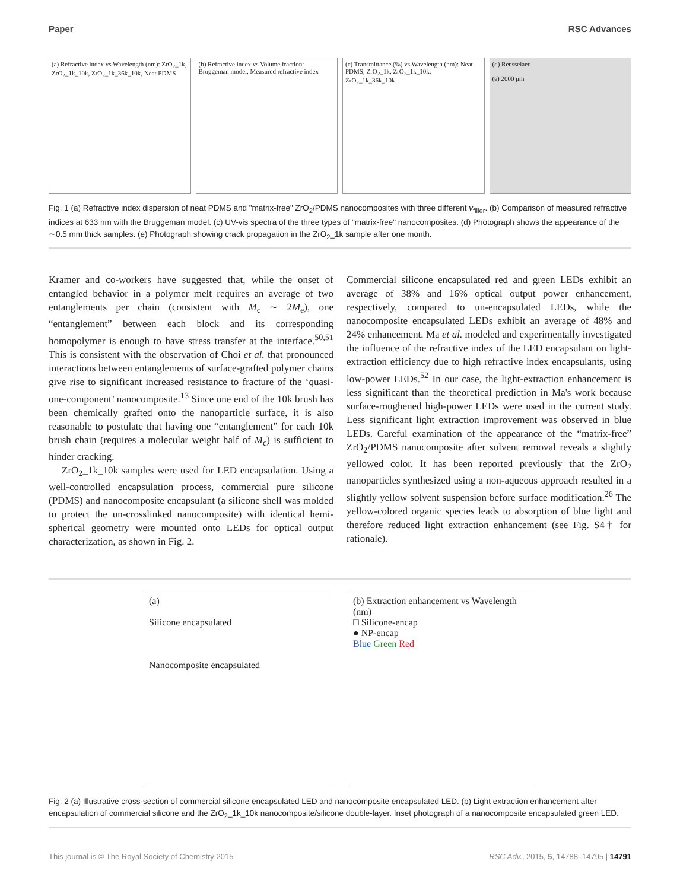Paper RSC Advances
(a) Refractive index vs Wavelength (nm): ZrO<sub>2</sub>_1k, ZrO<sub>2</sub>_1k_10k, ZrO<sub>2</sub>_1k_36k_10k, Neat PDMS
(b) Refractive index vs Volume fraction: Bruggeman model, Measured refractive index
(c) Transmittance (%) vs Wavelength (nm): Neat PDMS, ZrO<sub>2</sub>_1k, ZrO<sub>2</sub>_1k_10k, ZrO<sub>2</sub>_1k_36k_10k
(d) Rensselaer
(e) 2000 μm
Fig. 1 (a) Refractive index dispersion of neat PDMS and "matrix-free" ZrO<sub>2</sub>/PDMS nanocomposites with three different v<sub>filler</sub>. (b) Comparison of measured refractive indices at 633 nm with the Bruggeman model. (c) UV-vis spectra of the three types of "matrix-free" nanocomposites. (d) Photograph shows the appearance of the ∼0.5 mm thick samples. (e) Photograph showing crack propagation in the ZrO<sub>2</sub>_1k sample after one month.
Kramer and co-workers have suggested that, while the onset of entangled behavior in a polymer melt requires an average of two entanglements per chain (consistent with M<sub>c</sub> ∼ 2M<sub>e</sub>), one “entanglement” between each block and its corresponding homopolymer is enough to have stress transfer at the interface.<sup>50,51</sup> This is consistent with the observation of Choi et al. that pronounced interactions between entanglements of surface-grafted polymer chains give rise to significant increased resistance to fracture of the ‘quasi-one-component’ nanocomposite.<sup>13</sup> Since one end of the 10k brush has been chemically grafted onto the nanoparticle surface, it is also reasonable to postulate that having one “entanglement” for each 10k brush chain (requires a molecular weight half of M<sub>c</sub>) is sufficient to hinder cracking.
ZrO<sub>2</sub>_1k_10k samples were used for LED encapsulation. Using a well-controlled encapsulation process, commercial pure silicone (PDMS) and nanocomposite encapsulant (a silicone shell was molded to protect the un-crosslinked nanocomposite) with identical hemi-spherical geometry were mounted onto LEDs for optical output characterization, as shown in Fig. 2.
Commercial silicone encapsulated red and green LEDs exhibit an average of 38% and 16% optical output power enhancement, respectively, compared to un-encapsulated LEDs, while the nanocomposite encapsulated LEDs exhibit an average of 48% and 24% enhancement. Ma et al. modeled and experimentally investigated the influence of the refractive index of the LED encapsulant on light-extraction efficiency due to high refractive index encapsulants, using low-power LEDs.<sup>52</sup> In our case, the light-extraction enhancement is less significant than the theoretical prediction in Ma's work because surface-roughened high-power LEDs were used in the current study. Less significant light extraction improvement was observed in blue LEDs. Careful examination of the appearance of the “matrix-free” ZrO<sub>2</sub>/PDMS nanocomposite after solvent removal reveals a slightly yellowed color. It has been reported previously that the ZrO<sub>2</sub> nanoparticles synthesized using a non-aqueous approach resulted in a slightly yellow solvent suspension before surface modification.<sup>26</sup> The yellow-colored organic species leads to absorption of blue light and therefore reduced light extraction enhancement (see Fig. S4† for rationale).
(a)
Silicone encapsulated
Nanocomposite encapsulated
(b) Extraction enhancement vs Wavelength (nm)
□ Silicone-encap
● NP-encap
Blue Green Red
Fig. 2 (a) Illustrative cross-section of commercial silicone encapsulated LED and nanocomposite encapsulated LED. (b) Light extraction enhancement after encapsulation of commercial silicone and the ZrO<sub>2</sub>_1k_10k nanocomposite/silicone double-layer. Inset photograph of a nanocomposite encapsulated green LED.
This journal is © The Royal Society of Chemistry 2015 RSC Adv., 2015, 5, 14788–14795 | 14791